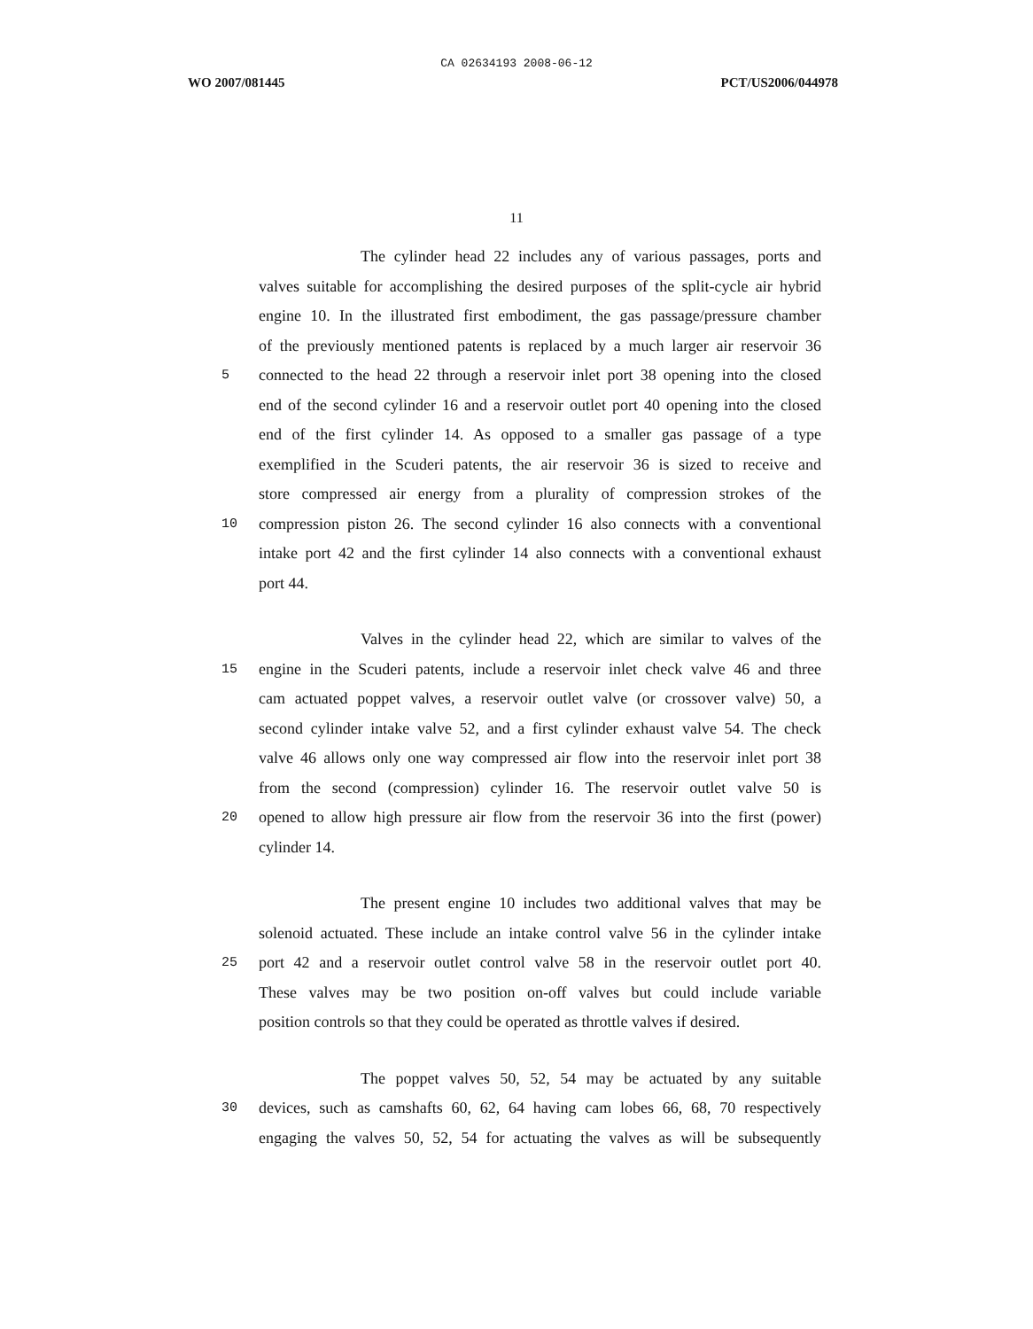CA 02634193 2008-06-12
WO 2007/081445 PCT/US2006/044978
11
The cylinder head 22 includes any of various passages, ports and
valves suitable for accomplishing the desired purposes of the split-cycle air hybrid
engine 10. In the illustrated first embodiment, the gas passage/pressure chamber
of the previously mentioned patents is replaced by a much larger air reservoir 36
5 connected to the head 22 through a reservoir inlet port 38 opening into the closed
end of the second cylinder 16 and a reservoir outlet port 40 opening into the closed
end of the first cylinder 14. As opposed to a smaller gas passage of a type
exemplified in the Scuderi patents, the air reservoir 36 is sized to receive and
store compressed air energy from a plurality of compression strokes of the
10 compression piston 26. The second cylinder 16 also connects with a conventional
intake port 42 and the first cylinder 14 also connects with a conventional exhaust
port 44.
Valves in the cylinder head 22, which are similar to valves of the
15 engine in the Scuderi patents, include a reservoir inlet check valve 46 and three
cam actuated poppet valves, a reservoir outlet valve (or crossover valve) 50, a
second cylinder intake valve 52, and a first cylinder exhaust valve 54. The check
valve 46 allows only one way compressed air flow into the reservoir inlet port 38
from the second (compression) cylinder 16. The reservoir outlet valve 50 is
20 opened to allow high pressure air flow from the reservoir 36 into the first (power)
cylinder 14.
The present engine 10 includes two additional valves that may be
solenoid actuated. These include an intake control valve 56 in the cylinder intake
25 port 42 and a reservoir outlet control valve 58 in the reservoir outlet port 40.
These valves may be two position on-off valves but could include variable
position controls so that they could be operated as throttle valves if desired.
The poppet valves 50, 52, 54 may be actuated by any suitable
30 devices, such as camshafts 60, 62, 64 having cam lobes 66, 68, 70 respectively
engaging the valves 50, 52, 54 for actuating the valves as will be subsequently